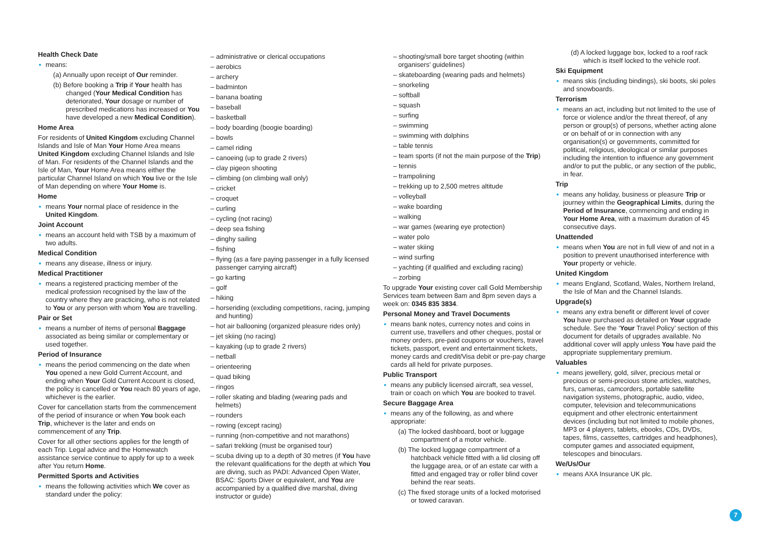Health Check Date
means:
(a) Annually upon receipt of Our reminder.
(b) Before booking a Trip if Your health has changed (Your Medical Condition has deteriorated, Your dosage or number of prescribed medications has increased or You have developed a new Medical Condition).
Home Area
For residents of United Kingdom excluding Channel Islands and Isle of Man Your Home Area means United Kingdom excluding Channel Islands and Isle of Man. For residents of the Channel Islands and the Isle of Man, Your Home Area means either the particular Channel Island on which You live or the Isle of Man depending on where Your Home is.
Home
means Your normal place of residence in the United Kingdom.
Joint Account
means an account held with TSB by a maximum of two adults.
Medical Condition
means any disease, illness or injury.
Medical Practitioner
means a registered practicing member of the medical profession recognised by the law of the country where they are practicing, who is not related to You or any person with whom You are travelling.
Pair or Set
means a number of items of personal Baggage associated as being similar or complementary or used together.
Period of Insurance
means the period commencing on the date when You opened a new Gold Current Account, and ending when Your Gold Current Account is closed, the policy is cancelled or You reach 80 years of age, whichever is the earlier.
Cover for cancellation starts from the commencement of the period of insurance or when You book each Trip, whichever is the later and ends on commencement of any Trip.
Cover for all other sections applies for the length of each Trip. Legal advice and the Homewatch assistance service continue to apply for up to a week after You return Home.
Permitted Sports and Activities
means the following activities which We cover as standard under the policy:
– administrative or clerical occupations
– aerobics
– archery
– badminton
– banana boating
– baseball
– basketball
– body boarding (boogie boarding)
– bowls
– camel riding
– canoeing (up to grade 2 rivers)
– clay pigeon shooting
– climbing (on climbing wall only)
– cricket
– croquet
– curling
– cycling (not racing)
– deep sea fishing
– dinghy sailing
– fishing
– flying (as a fare paying passenger in a fully licensed passenger carrying aircraft)
– go karting
– golf
– hiking
– horseriding (excluding competitions, racing, jumping and hunting)
– hot air ballooning (organized pleasure rides only)
– jet skiing (no racing)
– kayaking (up to grade 2 rivers)
– netball
– orienteering
– quad biking
– ringos
– roller skating and blading (wearing pads and helmets)
– rounders
– rowing (except racing)
– running (non-competitive and not marathons)
– safari trekking (must be organised tour)
– scuba diving up to a depth of 30 metres (if You have the relevant qualifications for the depth at which You are diving, such as PADI: Advanced Open Water, BSAC: Sports Diver or equivalent, and You are accompanied by a qualified dive marshal, diving instructor or guide)
– shooting/small bore target shooting (within organisers’ guidelines)
– skateboarding (wearing pads and helmets)
– snorkeling
– softball
– squash
– surfing
– swimming
– swimming with dolphins
– table tennis
– team sports (if not the main purpose of the Trip)
– tennis
– trampolining
– trekking up to 2,500 metres altitude
– volleyball
– wake boarding
– walking
– war games (wearing eye protection)
– water polo
– water skiing
– wind surfing
– yachting (if qualified and excluding racing)
– zorbing
To upgrade Your existing cover call Gold Membership Services team between 8am and 8pm seven days a week on: 0345 835 3834.
Personal Money and Travel Documents
means bank notes, currency notes and coins in current use, travellers and other cheques, postal or money orders, pre-paid coupons or vouchers, travel tickets, passport, event and entertainment tickets, money cards and credit/Visa debit or pre-pay charge cards all held for private purposes.
Public Transport
means any publicly licensed aircraft, sea vessel, train or coach on which You are booked to travel.
Secure Baggage Area
means any of the following, as and where appropriate:
(a) The locked dashboard, boot or luggage compartment of a motor vehicle.
(b) The locked luggage compartment of a hatchback vehicle fitted with a lid closing off the luggage area, or of an estate car with a fitted and engaged tray or roller blind cover behind the rear seats.
(c) The fixed storage units of a locked motorised or towed caravan.
(d) A locked luggage box, locked to a roof rack which is itself locked to the vehicle roof.
Ski Equipment
means skis (including bindings), ski boots, ski poles and snowboards.
Terrorism
means an act, including but not limited to the use of force or violence and/or the threat thereof, of any person or group(s) of persons, whether acting alone or on behalf of or in connection with any organisation(s) or governments, committed for political, religious, ideological or similar purposes including the intention to influence any government and/or to put the public, or any section of the public, in fear.
Trip
means any holiday, business or pleasure Trip or journey within the Geographical Limits, during the Period of Insurance, commencing and ending in Your Home Area, with a maximum duration of 45 consecutive days.
Unattended
means when You are not in full view of and not in a position to prevent unauthorised interference with Your property or vehicle.
United Kingdom
means England, Scotland, Wales, Northern Ireland, the Isle of Man and the Channel Islands.
Upgrade(s)
means any extra benefit or different level of cover You have purchased as detailed on Your upgrade schedule. See the ‘Your Travel Policy’ section of this document for details of upgrades available. No additional cover will apply unless You have paid the appropriate supplementary premium.
Valuables
means jewellery, gold, silver, precious metal or precious or semi-precious stone articles, watches, furs, cameras, camcorders, portable satellite navigation systems, photographic, audio, video, computer, television and telecommunications equipment and other electronic entertainment devices (including but not limited to mobile phones, MP3 or 4 players, tablets, ebooks, CDs, DVDs, tapes, films, cassettes, cartridges and headphones), computer games and associated equipment, telescopes and binoculars.
We/Us/Our
means AXA Insurance UK plc.
7